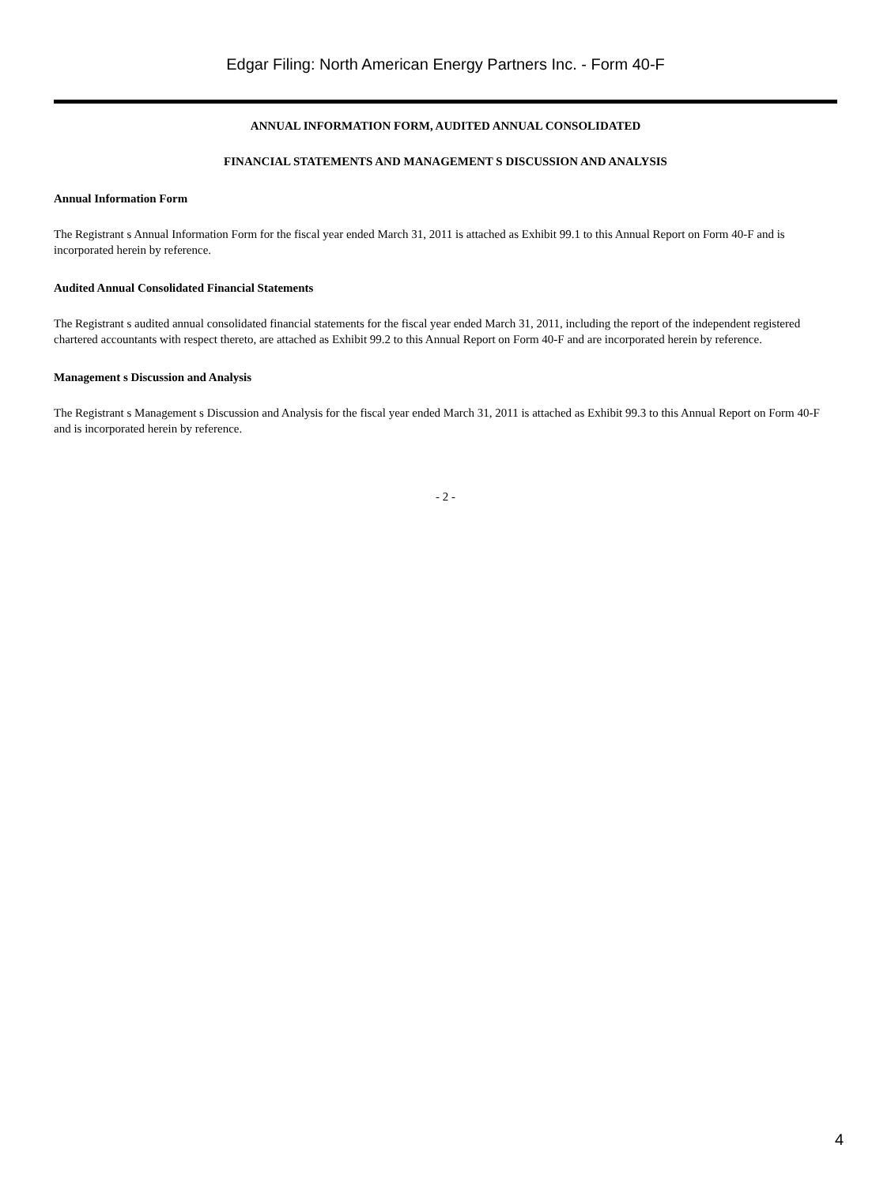Edgar Filing: North American Energy Partners Inc. - Form 40-F
ANNUAL INFORMATION FORM, AUDITED ANNUAL CONSOLIDATED
FINANCIAL STATEMENTS AND MANAGEMENT S DISCUSSION AND ANALYSIS
Annual Information Form
The Registrant s Annual Information Form for the fiscal year ended March 31, 2011 is attached as Exhibit 99.1 to this Annual Report on Form 40-F and is incorporated herein by reference.
Audited Annual Consolidated Financial Statements
The Registrant s audited annual consolidated financial statements for the fiscal year ended March 31, 2011, including the report of the independent registered chartered accountants with respect thereto, are attached as Exhibit 99.2 to this Annual Report on Form 40-F and are incorporated herein by reference.
Management s Discussion and Analysis
The Registrant s Management s Discussion and Analysis for the fiscal year ended March 31, 2011 is attached as Exhibit 99.3 to this Annual Report on Form 40-F and is incorporated herein by reference.
- 2 -
4